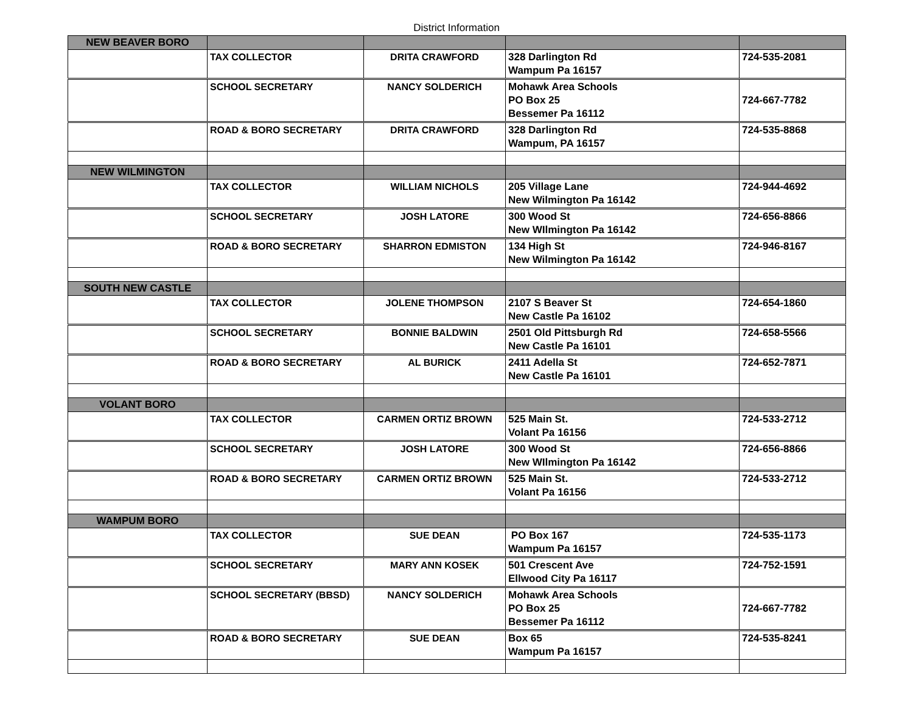District Information
| NEW BEAVER BORO | | | | |
| | TAX COLLECTOR | DRITA CRAWFORD | 328 Darlington Rd Wampum Pa 16157 | 724-535-2081 |
| | SCHOOL SECRETARY | NANCY SOLDERICH | Mohawk Area Schools PO Box 25 Bessemer Pa 16112 | 724-667-7782 |
| | ROAD & BORO SECRETARY | DRITA CRAWFORD | 328 Darlington Rd Wampum, PA 16157 | 724-535-8868 |
| NEW WILMINGTON | | | | |
| | TAX COLLECTOR | WILLIAM NICHOLS | 205 Village Lane New Wilmington Pa 16142 | 724-944-4692 |
| | SCHOOL SECRETARY | JOSH LATORE | 300 Wood St New WIlmington Pa 16142 | 724-656-8866 |
| | ROAD & BORO SECRETARY | SHARRON EDMISTON | 134 High St New Wilmington Pa 16142 | 724-946-8167 |
| SOUTH NEW CASTLE | | | | |
| | TAX COLLECTOR | JOLENE THOMPSON | 2107 S Beaver St New Castle Pa 16102 | 724-654-1860 |
| | SCHOOL SECRETARY | BONNIE BALDWIN | 2501 Old Pittsburgh Rd New Castle Pa 16101 | 724-658-5566 |
| | ROAD & BORO SECRETARY | AL BURICK | 2411 Adella St New Castle Pa 16101 | 724-652-7871 |
| VOLANT BORO | | | | |
| | TAX COLLECTOR | CARMEN ORTIZ BROWN | 525 Main St. Volant Pa 16156 | 724-533-2712 |
| | SCHOOL SECRETARY | JOSH LATORE | 300 Wood St New WIlmington Pa 16142 | 724-656-8866 |
| | ROAD & BORO SECRETARY | CARMEN ORTIZ BROWN | 525 Main St. Volant Pa 16156 | 724-533-2712 |
| WAMPUM BORO | | | | |
| | TAX COLLECTOR | SUE DEAN | PO Box 167 Wampum Pa 16157 | 724-535-1173 |
| | SCHOOL SECRETARY | MARY ANN KOSEK | 501 Crescent Ave Ellwood City Pa 16117 | 724-752-1591 |
| | SCHOOL SECRETARY (BBSD) | NANCY SOLDERICH | Mohawk Area Schools PO Box 25 Bessemer Pa 16112 | 724-667-7782 |
| | ROAD & BORO SECRETARY | SUE DEAN | Box 65 Wampum Pa 16157 | 724-535-8241 |